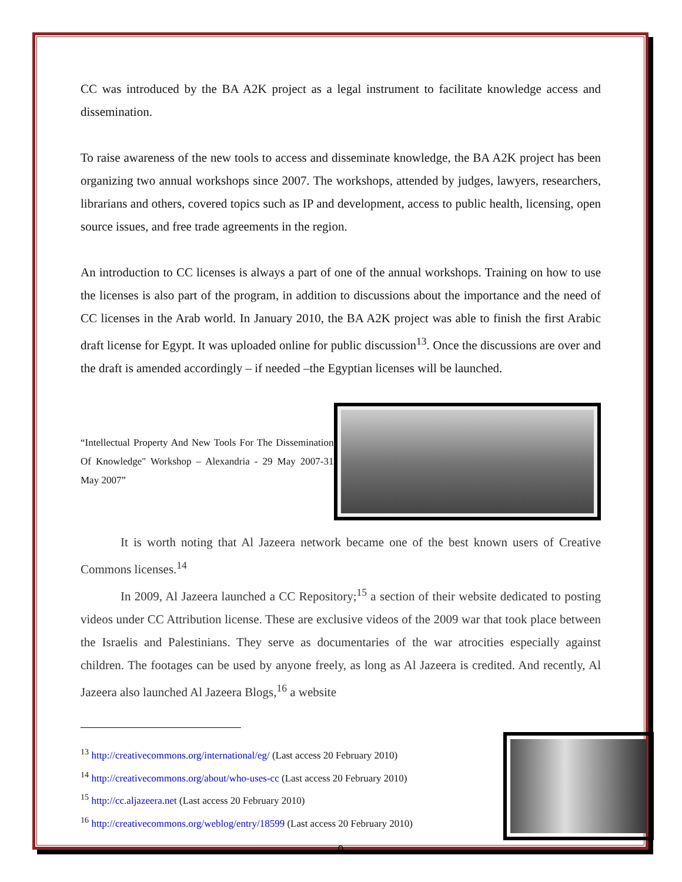CC was introduced by the BA A2K project as a legal instrument to facilitate knowledge access and dissemination.
To raise awareness of the new tools to access and disseminate knowledge, the BA A2K project has been organizing two annual workshops since 2007. The workshops, attended by judges, lawyers, researchers, librarians and others, covered topics such as IP and development, access to public health, licensing, open source issues, and free trade agreements in the region.
An introduction to CC licenses is always a part of one of the annual workshops. Training on how to use the licenses is also part of the program, in addition to discussions about the importance and the need of CC licenses in the Arab world. In January 2010, the BA A2K project was able to finish the first Arabic draft license for Egypt. It was uploaded online for public discussion<sup>13</sup>. Once the discussions are over and the draft is amended accordingly – if needed –the Egyptian licenses will be launched.
“Intellectual Property And New Tools For The Dissemination Of Knowledge" Workshop – Alexandria - 29 May 2007-31 May 2007”
It is worth noting that Al Jazeera network became one of the best known users of Creative Commons licenses.<sup>14</sup>
In 2009, Al Jazeera launched a CC Repository;<sup>15</sup> a section of their website dedicated to posting videos under CC Attribution license. These are exclusive videos of the 2009 war that took place between the Israelis and Palestinians. They serve as documentaries of the war atrocities especially against children. The footages can be used by anyone freely, as long as Al Jazeera is credited. And recently, Al Jazeera also launched Al Jazeera Blogs,<sup>16</sup> a website
<sup>13</sup> http://creativecommons.org/international/eg/ (Last access 20 February 2010)
<sup>14</sup> http://creativecommons.org/about/who-uses-cc (Last access 20 February 2010)
<sup>15</sup> http://cc.aljazeera.net (Last access 20 February 2010)
<sup>16</sup> http://creativecommons.org/weblog/entry/18599 (Last access 20 February 2010)
9